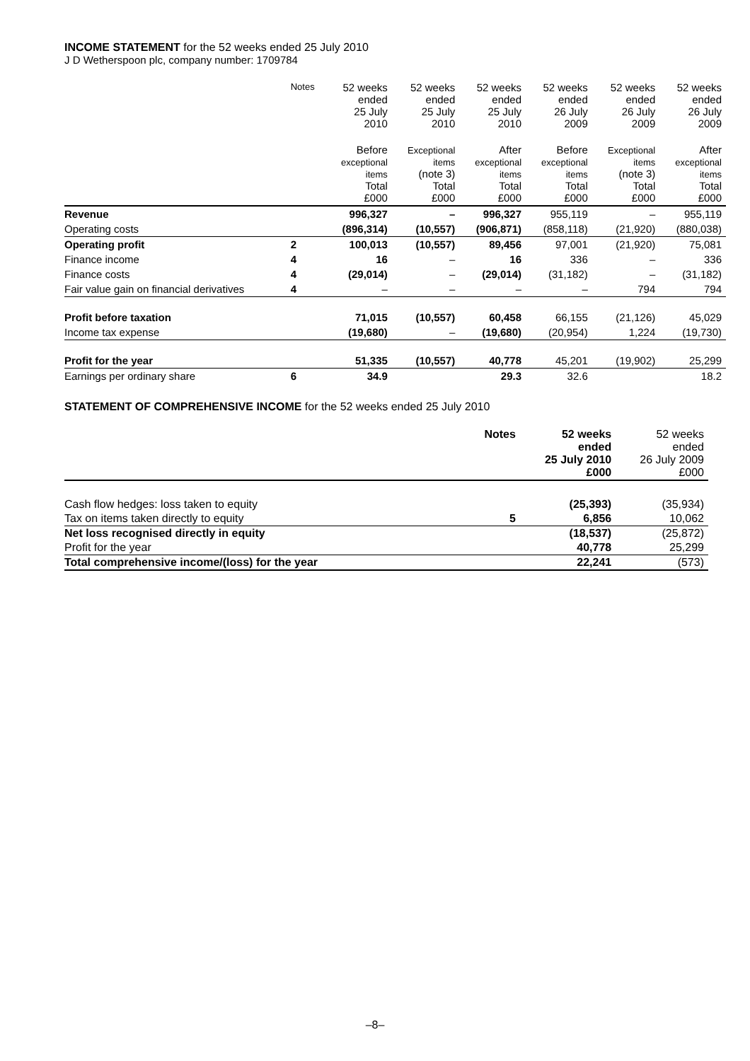INCOME STATEMENT for the 52 weeks ended 25 July 2010
J D Wetherspoon plc, company number: 1709784
| | Notes | 52 weeks ended 25 July 2010 | 52 weeks ended 25 July 2010 | 52 weeks ended 25 July 2010 | 52 weeks ended 26 July 2009 | 52 weeks ended 26 July 2009 | 52 weeks ended 26 July 2009 |
| --- | --- | --- | --- | --- | --- | --- | --- |
| | | Before exceptional items Total £000 | Exceptional items (note 3) Total £000 | After exceptional items Total £000 | Before exceptional items Total £000 | Exceptional items (note 3) Total £000 | After exceptional items Total £000 |
| Revenue | | 996,327 | – | 996,327 | 955,119 | – | 955,119 |
| Operating costs | | (896,314) | (10,557) | (906,871) | (858,118) | (21,920) | (880,038) |
| Operating profit | 2 | 100,013 | (10,557) | 89,456 | 97,001 | (21,920) | 75,081 |
| Finance income | 4 | 16 | – | 16 | 336 | – | 336 |
| Finance costs | 4 | (29,014) | – | (29,014) | (31,182) | – | (31,182) |
| Fair value gain on financial derivatives | 4 | – | – | – | – | 794 | 794 |
| Profit before taxation | | 71,015 | (10,557) | 60,458 | 66,155 | (21,126) | 45,029 |
| Income tax expense | | (19,680) | – | (19,680) | (20,954) | 1,224 | (19,730) |
| Profit for the year | | 51,335 | (10,557) | 40,778 | 45,201 | (19,902) | 25,299 |
| Earnings per ordinary share | 6 | 34.9 | | 29.3 | 32.6 | | 18.2 |
STATEMENT OF COMPREHENSIVE INCOME for the 52 weeks ended 25 July 2010
| | Notes | 52 weeks ended 25 July 2010 £000 | 52 weeks ended 26 July 2009 £000 |
| --- | --- | --- | --- |
| Cash flow hedges: loss taken to equity | | (25,393) | (35,934) |
| Tax on items taken directly to equity | 5 | 6,856 | 10,062 |
| Net loss recognised directly in equity | | (18,537) | (25,872) |
| Profit for the year | | 40,778 | 25,299 |
| Total comprehensive income/(loss) for the year | | 22,241 | (573) |
–8–